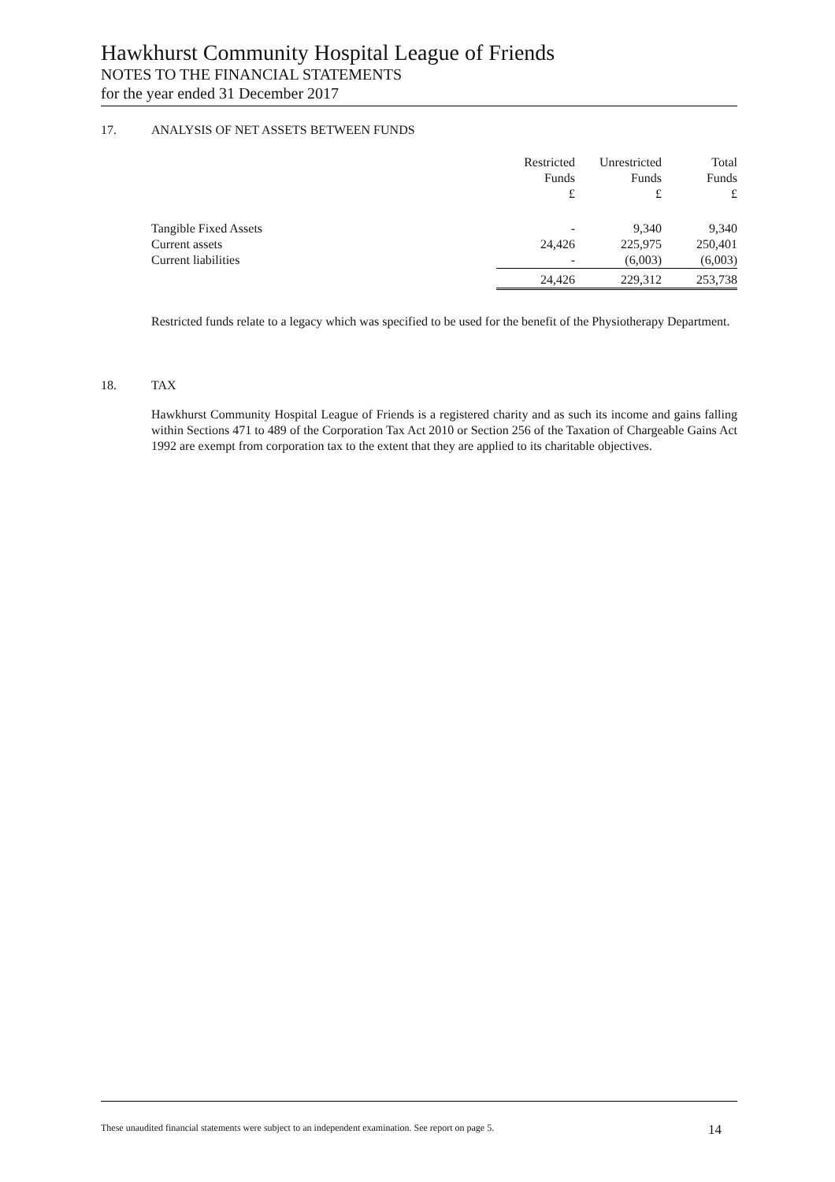Hawkhurst Community Hospital League of Friends
NOTES TO THE FINANCIAL STATEMENTS
for the year ended 31 December 2017
17. ANALYSIS OF NET ASSETS BETWEEN FUNDS
| | Restricted Funds £ | Unrestricted Funds £ | Total Funds £ |
| --- | --- | --- | --- |
| Tangible Fixed Assets | - | 9,340 | 9,340 |
| Current assets | 24,426 | 225,975 | 250,401 |
| Current liabilities | - | (6,003) | (6,003) |
| | 24,426 | 229,312 | 253,738 |
Restricted funds relate to a legacy which was specified to be used for the benefit of the Physiotherapy Department.
18. TAX
Hawkhurst Community Hospital League of Friends is a registered charity and as such its income and gains falling within Sections 471 to 489 of the Corporation Tax Act 2010 or Section 256 of the Taxation of Chargeable Gains Act 1992 are exempt from corporation tax to the extent that they are applied to its charitable objectives.
These unaudited financial statements were subject to an independent examination. See report on page 5. 14